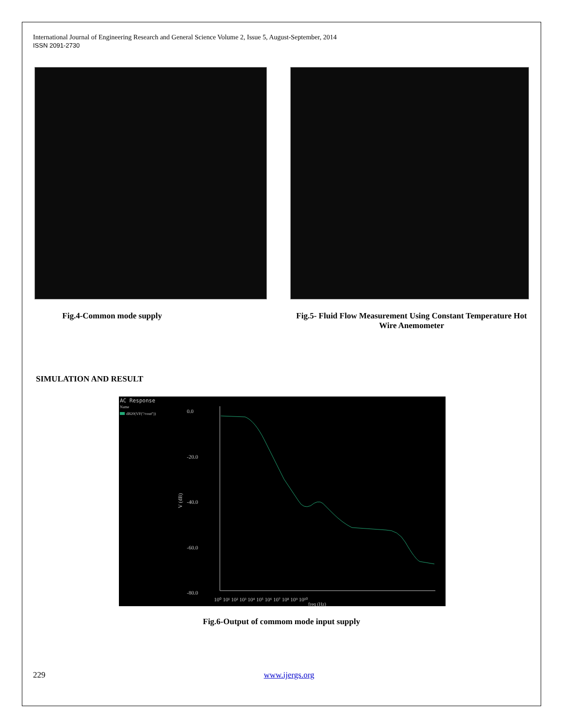International Journal of Engineering Research and General Science Volume 2, Issue 5, August-September, 2014
ISSN 2091-2730
Fig.4-Common mode supply Fig.5- Fluid Flow Measurement Using Constant Temperature Hot Wire Anemometer
SIMULATION AND RESULT
AC Response
Name
dB20(VF("/vout"))
0.0
-20.0
-40.0
-60.0
-80.0
V (dB)
10⁰ 10¹ 10² 10³ 10⁴ 10⁵ 10⁶ 10⁷ 10⁸ 10⁹ 10¹⁰
freq (Hz)
Fig.6-Output of commom mode input supply
229 www.ijergs.org